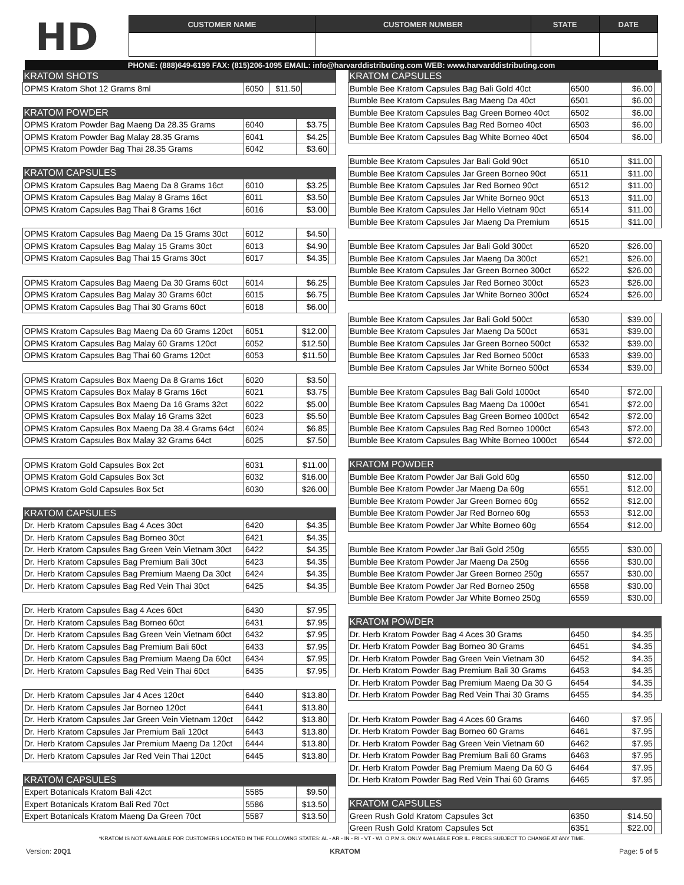HD
| CUSTOMER NAME | CUSTOMER NUMBER | STATE | DATE |
| --- | --- | --- | --- |
PHONE: (888)649-6199 FAX: (815)206-1095 EMAIL: info@harvarddistributing.com WEB: www.harvarddistributing.com
| KRATOM SHOTS | | | |
| --- | --- | --- | --- |
| OPMS Kratom Shot 12 Grams 8ml | 6050 | $11.50 | |
| KRATOM POWDER | | | |
| --- | --- | --- | --- |
| OPMS Kratom Powder Bag Maeng Da 28.35 Grams | 6040 | $3.75 | |
| OPMS Kratom Powder Bag Malay 28.35 Grams | 6041 | $4.25 | |
| OPMS Kratom Powder Bag Thai 28.35 Grams | 6042 | $3.60 | |
| KRATOM CAPSULES | | | |
| --- | --- | --- | --- |
| OPMS Kratom Capsules Bag Maeng Da 8 Grams 16ct | 6010 | $3.25 | |
| OPMS Kratom Capsules Bag Malay 8 Grams 16ct | 6011 | $3.50 | |
| OPMS Kratom Capsules Bag Thai 8 Grams 16ct | 6016 | $3.00 | |
| OPMS Kratom Capsules Bag Maeng Da 15 Grams 30ct | 6012 | $4.50 | |
| OPMS Kratom Capsules Bag Malay 15 Grams 30ct | 6013 | $4.90 | |
| OPMS Kratom Capsules Bag Thai 15 Grams 30ct | 6017 | $4.35 | |
| OPMS Kratom Capsules Bag Maeng Da 30 Grams 60ct | 6014 | $6.25 | |
| OPMS Kratom Capsules Bag Malay 30 Grams 60ct | 6015 | $6.75 | |
| OPMS Kratom Capsules Bag Thai 30 Grams 60ct | 6018 | $6.00 | |
| OPMS Kratom Capsules Bag Maeng Da 60 Grams 120ct | 6051 | $12.00 | |
| OPMS Kratom Capsules Bag Malay 60 Grams 120ct | 6052 | $12.50 | |
| OPMS Kratom Capsules Bag Thai 60 Grams 120ct | 6053 | $11.50 | |
| OPMS Kratom Capsules Box Maeng Da 8 Grams 16ct | 6020 | $3.50 | |
| OPMS Kratom Capsules Box Malay 8 Grams 16ct | 6021 | $3.75 | |
| OPMS Kratom Capsules Box Maeng Da 16 Grams 32ct | 6022 | $5.00 | |
| OPMS Kratom Capsules Box Malay 16 Grams 32ct | 6023 | $5.50 | |
| OPMS Kratom Capsules Box Maeng Da 38.4 Grams 64ct | 6024 | $6.85 | |
| OPMS Kratom Capsules Box Malay 32 Grams 64ct | 6025 | $7.50 | |
| OPMS Kratom Gold Capsules Box 2ct | 6031 | $11.00 | |
| OPMS Kratom Gold Capsules Box 3ct | 6032 | $16.00 | |
| OPMS Kratom Gold Capsules Box 5ct | 6030 | $26.00 | |
| KRATOM CAPSULES | | | |
| --- | --- | --- | --- |
| Dr. Herb Kratom Capsules Bag 4 Aces 30ct | 6420 | $4.35 | |
| Dr. Herb Kratom Capsules Bag Borneo 30ct | 6421 | $4.35 | |
| Dr. Herb Kratom Capsules Bag Green Vein Vietnam 30ct | 6422 | $4.35 | |
| Dr. Herb Kratom Capsules Bag Premium Bali 30ct | 6423 | $4.35 | |
| Dr. Herb Kratom Capsules Bag Premium Maeng Da 30ct | 6424 | $4.35 | |
| Dr. Herb Kratom Capsules Bag Red Vein Thai 30ct | 6425 | $4.35 | |
| Dr. Herb Kratom Capsules Bag 4 Aces 60ct | 6430 | $7.95 | |
| Dr. Herb Kratom Capsules Bag Borneo 60ct | 6431 | $7.95 | |
| Dr. Herb Kratom Capsules Bag Green Vein Vietnam 60ct | 6432 | $7.95 | |
| Dr. Herb Kratom Capsules Bag Premium Bali 60ct | 6433 | $7.95 | |
| Dr. Herb Kratom Capsules Bag Premium Maeng Da 60ct | 6434 | $7.95 | |
| Dr. Herb Kratom Capsules Bag Red Vein Thai 60ct | 6435 | $7.95 | |
| Dr. Herb Kratom Capsules Jar 4 Aces 120ct | 6440 | $13.80 | |
| Dr. Herb Kratom Capsules Jar Borneo 120ct | 6441 | $13.80 | |
| Dr. Herb Kratom Capsules Jar Green Vein Vietnam 120ct | 6442 | $13.80 | |
| Dr. Herb Kratom Capsules Jar Premium Bali 120ct | 6443 | $13.80 | |
| Dr. Herb Kratom Capsules Jar Premium Maeng Da 120ct | 6444 | $13.80 | |
| Dr. Herb Kratom Capsules Jar Red Vein Thai 120ct | 6445 | $13.80 | |
| KRATOM CAPSULES | | | |
| --- | --- | --- | --- |
| Expert Botanicals Kratom Bali 42ct | 5585 | $9.50 | |
| Expert Botanicals Kratom Bali Red 70ct | 5586 | $13.50 | |
| Expert Botanicals Kratom Maeng Da Green 70ct | 5587 | $13.50 | |
| KRATOM CAPSULES | | | |
| --- | --- | --- | --- |
| Bumble Bee Kratom Capsules Bag Bali Gold 40ct | 6500 | $6.00 | |
| Bumble Bee Kratom Capsules Bag Maeng Da 40ct | 6501 | $6.00 | |
| Bumble Bee Kratom Capsules Bag Green Borneo 40ct | 6502 | $6.00 | |
| Bumble Bee Kratom Capsules Bag Red Borneo 40ct | 6503 | $6.00 | |
| Bumble Bee Kratom Capsules Bag White Borneo 40ct | 6504 | $6.00 | |
| Bumble Bee Kratom Capsules Jar Bali Gold 90ct | 6510 | $11.00 | |
| Bumble Bee Kratom Capsules Jar Green Borneo 90ct | 6511 | $11.00 | |
| Bumble Bee Kratom Capsules Jar Red Borneo 90ct | 6512 | $11.00 | |
| Bumble Bee Kratom Capsules Jar White Borneo 90ct | 6513 | $11.00 | |
| Bumble Bee Kratom Capsules Jar Hello Vietnam 90ct | 6514 | $11.00 | |
| Bumble Bee Kratom Capsules Jar Maeng Da Premium | 6515 | $11.00 | |
| Bumble Bee Kratom Capsules Jar Bali Gold 300ct | 6520 | $26.00 | |
| Bumble Bee Kratom Capsules Jar Maeng Da 300ct | 6521 | $26.00 | |
| Bumble Bee Kratom Capsules Jar Green Borneo 300ct | 6522 | $26.00 | |
| Bumble Bee Kratom Capsules Jar Red Borneo 300ct | 6523 | $26.00 | |
| Bumble Bee Kratom Capsules Jar White Borneo 300ct | 6524 | $26.00 | |
| Bumble Bee Kratom Capsules Jar Bali Gold 500ct | 6530 | $39.00 | |
| Bumble Bee Kratom Capsules Jar Maeng Da 500ct | 6531 | $39.00 | |
| Bumble Bee Kratom Capsules Jar Green Borneo 500ct | 6532 | $39.00 | |
| Bumble Bee Kratom Capsules Jar Red Borneo 500ct | 6533 | $39.00 | |
| Bumble Bee Kratom Capsules Jar White Borneo 500ct | 6534 | $39.00 | |
| Bumble Bee Kratom Capsules Bag Bali Gold 1000ct | 6540 | $72.00 | |
| Bumble Bee Kratom Capsules Bag Maeng Da 1000ct | 6541 | $72.00 | |
| Bumble Bee Kratom Capsules Bag Green Borneo 1000ct | 6542 | $72.00 | |
| Bumble Bee Kratom Capsules Bag Red Borneo 1000ct | 6543 | $72.00 | |
| Bumble Bee Kratom Capsules Bag White Borneo 1000ct | 6544 | $72.00 | |
| KRATOM POWDER | | | |
| --- | --- | --- | --- |
| Bumble Bee Kratom Powder Jar Bali Gold 60g | 6550 | $12.00 | |
| Bumble Bee Kratom Powder Jar Maeng Da 60g | 6551 | $12.00 | |
| Bumble Bee Kratom Powder Jar Green Borneo 60g | 6552 | $12.00 | |
| Bumble Bee Kratom Powder Jar Red Borneo 60g | 6553 | $12.00 | |
| Bumble Bee Kratom Powder Jar White Borneo 60g | 6554 | $12.00 | |
| Bumble Bee Kratom Powder Jar Bali Gold 250g | 6555 | $30.00 | |
| Bumble Bee Kratom Powder Jar Maeng Da 250g | 6556 | $30.00 | |
| Bumble Bee Kratom Powder Jar Green Borneo 250g | 6557 | $30.00 | |
| Bumble Bee Kratom Powder Jar Red Borneo 250g | 6558 | $30.00 | |
| Bumble Bee Kratom Powder Jar White Borneo 250g | 6559 | $30.00 | |
| KRATOM POWDER | | | |
| --- | --- | --- | --- |
| Dr. Herb Kratom Powder Bag 4 Aces 30 Grams | 6450 | $4.35 | |
| Dr. Herb Kratom Powder Bag Borneo 30 Grams | 6451 | $4.35 | |
| Dr. Herb Kratom Powder Bag Green Vein Vietnam 30 | 6452 | $4.35 | |
| Dr. Herb Kratom Powder Bag Premium Bali 30 Grams | 6453 | $4.35 | |
| Dr. Herb Kratom Powder Bag Premium Maeng Da 30 G | 6454 | $4.35 | |
| Dr. Herb Kratom Powder Bag Red Vein Thai 30 Grams | 6455 | $4.35 | |
| Dr. Herb Kratom Powder Bag 4 Aces 60 Grams | 6460 | $7.95 | |
| Dr. Herb Kratom Powder Bag Borneo 60 Grams | 6461 | $7.95 | |
| Dr. Herb Kratom Powder Bag Green Vein Vietnam 60 | 6462 | $7.95 | |
| Dr. Herb Kratom Powder Bag Premium Bali 60 Grams | 6463 | $7.95 | |
| Dr. Herb Kratom Powder Bag Premium Maeng Da 60 G | 6464 | $7.95 | |
| Dr. Herb Kratom Powder Bag Red Vein Thai 60 Grams | 6465 | $7.95 | |
| KRATOM CAPSULES | | | |
| --- | --- | --- | --- |
| Green Rush Gold Kratom Capsules 3ct | 6350 | $14.50 | |
| Green Rush Gold Kratom Capsules 5ct | 6351 | $22.00 | |
*KRATOM IS NOT AVAILABLE FOR CUSTOMERS LOCATED IN THE FOLLOWING STATES: AL - AR - IN - RI - VT - WI. O.P.M.S. ONLY AVAILABLE FOR IL. PRICES SUBJECT TO CHANGE AT ANY TIME.
Version: 20Q1 KRATOM Page: 5 of 5